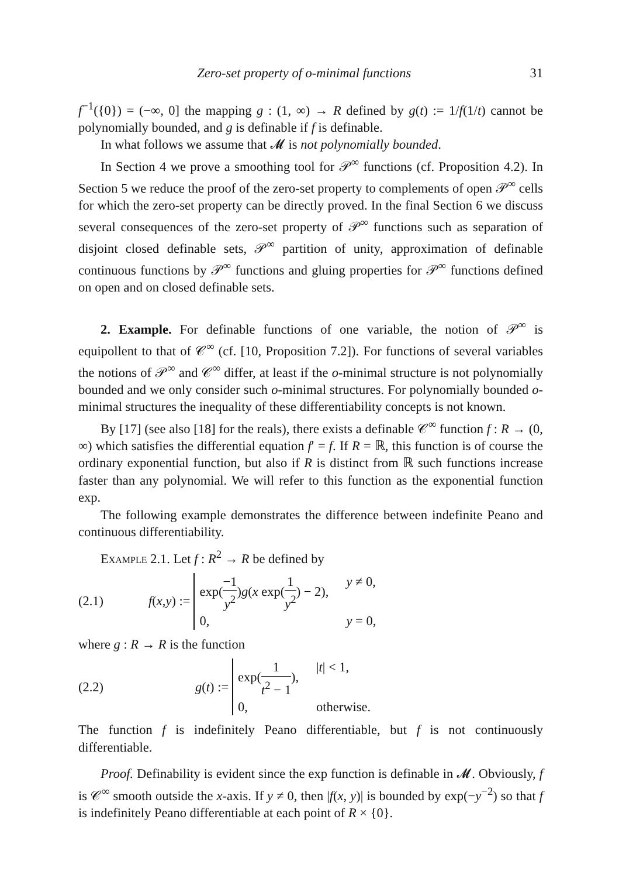Zero-set property of o-minimal functions 31
f<sup>−1</sup>({0}) = (−∞, 0] the mapping g : (1, ∞) → R defined by g(t) := 1/f(1/t) cannot be polynomially bounded, and g is definable if f is definable.
In what follows we assume that 𝓜 is not polynomially bounded.
In Section 4 we prove a smoothing tool for 𝒫<sup>∞</sup> functions (cf. Proposition 4.2). In Section 5 we reduce the proof of the zero-set property to complements of open 𝒫<sup>∞</sup> cells for which the zero-set property can be directly proved. In the final Section 6 we discuss several consequences of the zero-set property of 𝒫<sup>∞</sup> functions such as separation of disjoint closed definable sets, 𝒫<sup>∞</sup> partition of unity, approximation of definable continuous functions by 𝒫<sup>∞</sup> functions and gluing properties for 𝒫<sup>∞</sup> functions defined on open and on closed definable sets.
2. Example. For definable functions of one variable, the notion of 𝒫<sup>∞</sup> is equipollent to that of 𝒞<sup>∞</sup> (cf. [10, Proposition 7.2]). For functions of several variables the notions of 𝒫<sup>∞</sup> and 𝒞<sup>∞</sup> differ, at least if the o-minimal structure is not polynomially bounded and we only consider such o-minimal structures. For polynomially bounded o-minimal structures the inequality of these differentiability concepts is not known.
By [17] (see also [18] for the reals), there exists a definable 𝒞<sup>∞</sup> function f : R → (0, ∞) which satisfies the differential equation f′ = f. If R = ℝ, this function is of course the ordinary exponential function, but also if R is distinct from ℝ such functions increase faster than any polynomial. We will refer to this function as the exponential function exp.
The following example demonstrates the difference between indefinite Peano and continuous differentiability.
Example 2.1. Let f : R<sup>2</sup> → R be defined by
(2.1)
f (x, y) :=
exp(−1 y<sup>2</sup>)g(x exp(1 y<sup>2</sup>) − 2), y ≠ 0, 0, y = 0,
where g : R → R is the function
(2.2)
g (t) :=
exp(1 t<sup>2</sup> − 1), |t| < 1, 0, otherwise.
The function f is indefinitely Peano differentiable, but f is not continuously differentiable.
Proof. Definability is evident since the exp function is definable in 𝓜. Obviously, f is 𝒞<sup>∞</sup> smooth outside the x-axis. If y ≠ 0, then |f(x, y)| is bounded by exp(−y<sup>−2</sup>) so that f is indefinitely Peano differentiable at each point of R × {0}.